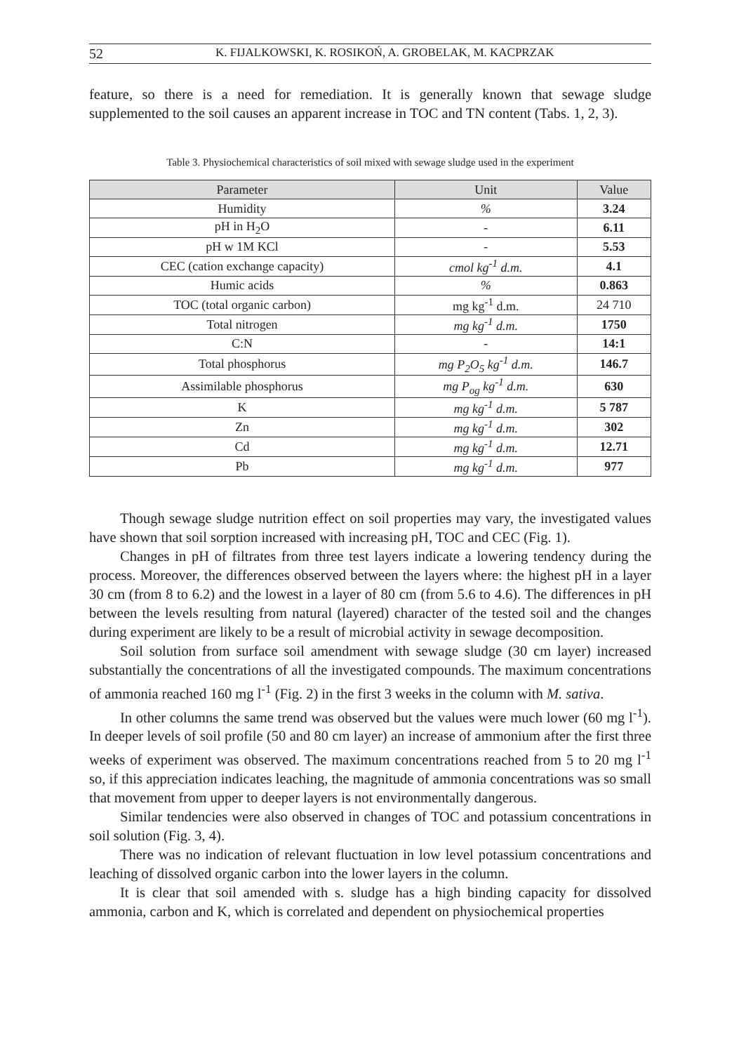52 K. FIJALKOWSKI, K. ROSIKOŃ, A. GROBELAK, M. KACPRZAK
feature, so there is a need for remediation. It is generally known that sewage sludge supplemented to the soil causes an apparent increase in TOC and TN content (Tabs. 1, 2, 3).
Table 3. Physiochemical characteristics of soil mixed with sewage sludge used in the experiment
| Parameter | Unit | Value |
| --- | --- | --- |
| Humidity | % | 3.24 |
| pH in H<sub>2</sub>O | - | 6.11 |
| pH w 1M KCl | - | 5.53 |
| CEC (cation exchange capacity) | cmol kg<sup>-1</sup> d.m. | 4.1 |
| Humic acids | % | 0.863 |
| TOC (total organic carbon) | mg kg<sup>-1</sup> d.m. | 24 710 |
| Total nitrogen | mg kg<sup>-1</sup> d.m. | 1750 |
| C:N | - | 14:1 |
| Total phosphorus | mg P<sub>2</sub>O<sub>5</sub> kg<sup>-1</sup> d.m. | 146.7 |
| Assimilable phosphorus | mg P<sub>og</sub> kg<sup>-1</sup> d.m. | 630 |
| K | mg kg<sup>-1</sup> d.m. | 5 787 |
| Zn | mg kg<sup>-1</sup> d.m. | 302 |
| Cd | mg kg<sup>-1</sup> d.m. | 12.71 |
| Pb | mg kg<sup>-1</sup> d.m. | 977 |
Though sewage sludge nutrition effect on soil properties may vary, the investigated values have shown that soil sorption increased with increasing pH, TOC and CEC (Fig. 1).
Changes in pH of filtrates from three test layers indicate a lowering tendency during the process. Moreover, the differences observed between the layers where: the highest pH in a layer 30 cm (from 8 to 6.2) and the lowest in a layer of 80 cm (from 5.6 to 4.6). The differences in pH between the levels resulting from natural (layered) character of the tested soil and the changes during experiment are likely to be a result of microbial activity in sewage decomposition.
Soil solution from surface soil amendment with sewage sludge (30 cm layer) increased substantially the concentrations of all the investigated compounds. The maximum concentrations of ammonia reached 160 mg l<sup>-1</sup> (Fig. 2) in the first 3 weeks in the column with M. sativa.
In other columns the same trend was observed but the values were much lower (60 mg l<sup>-1</sup>). In deeper levels of soil profile (50 and 80 cm layer) an increase of ammonium after the first three weeks of experiment was observed. The maximum concentrations reached from 5 to 20 mg l<sup>-1</sup> so, if this appreciation indicates leaching, the magnitude of ammonia concentrations was so small that movement from upper to deeper layers is not environmentally dangerous.
Similar tendencies were also observed in changes of TOC and potassium concentrations in soil solution (Fig. 3, 4).
There was no indication of relevant fluctuation in low level potassium concentrations and leaching of dissolved organic carbon into the lower layers in the column.
It is clear that soil amended with s. sludge has a high binding capacity for dissolved ammonia, carbon and K, which is correlated and dependent on physiochemical properties